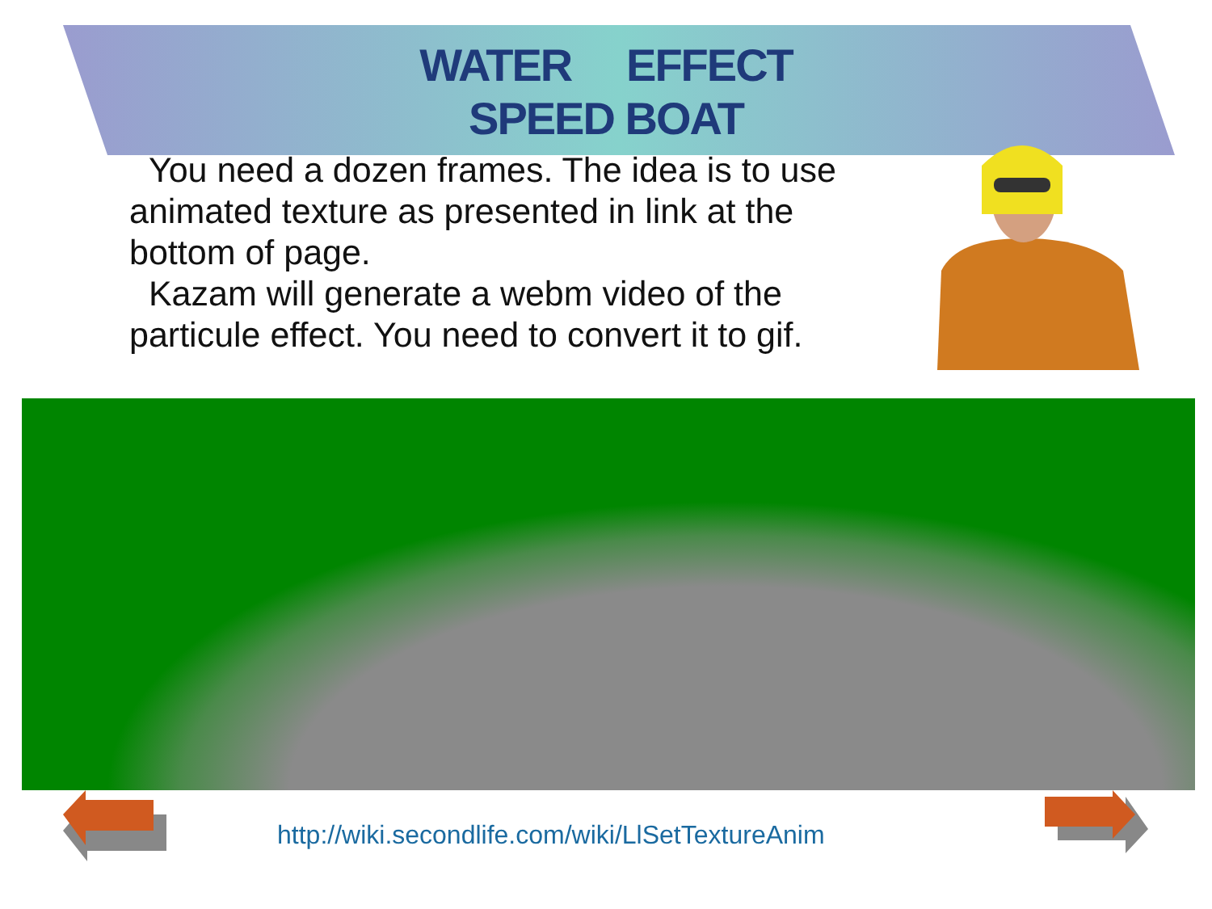WATER EFFECT
SPEED BOAT
You need a dozen frames. The idea is to use animated texture as presented in link at the bottom of page.
Kazam will generate a webm video of the particule effect. You need to convert it to gif.
http://wiki.secondlife.com/wiki/LlSetTextureAnim